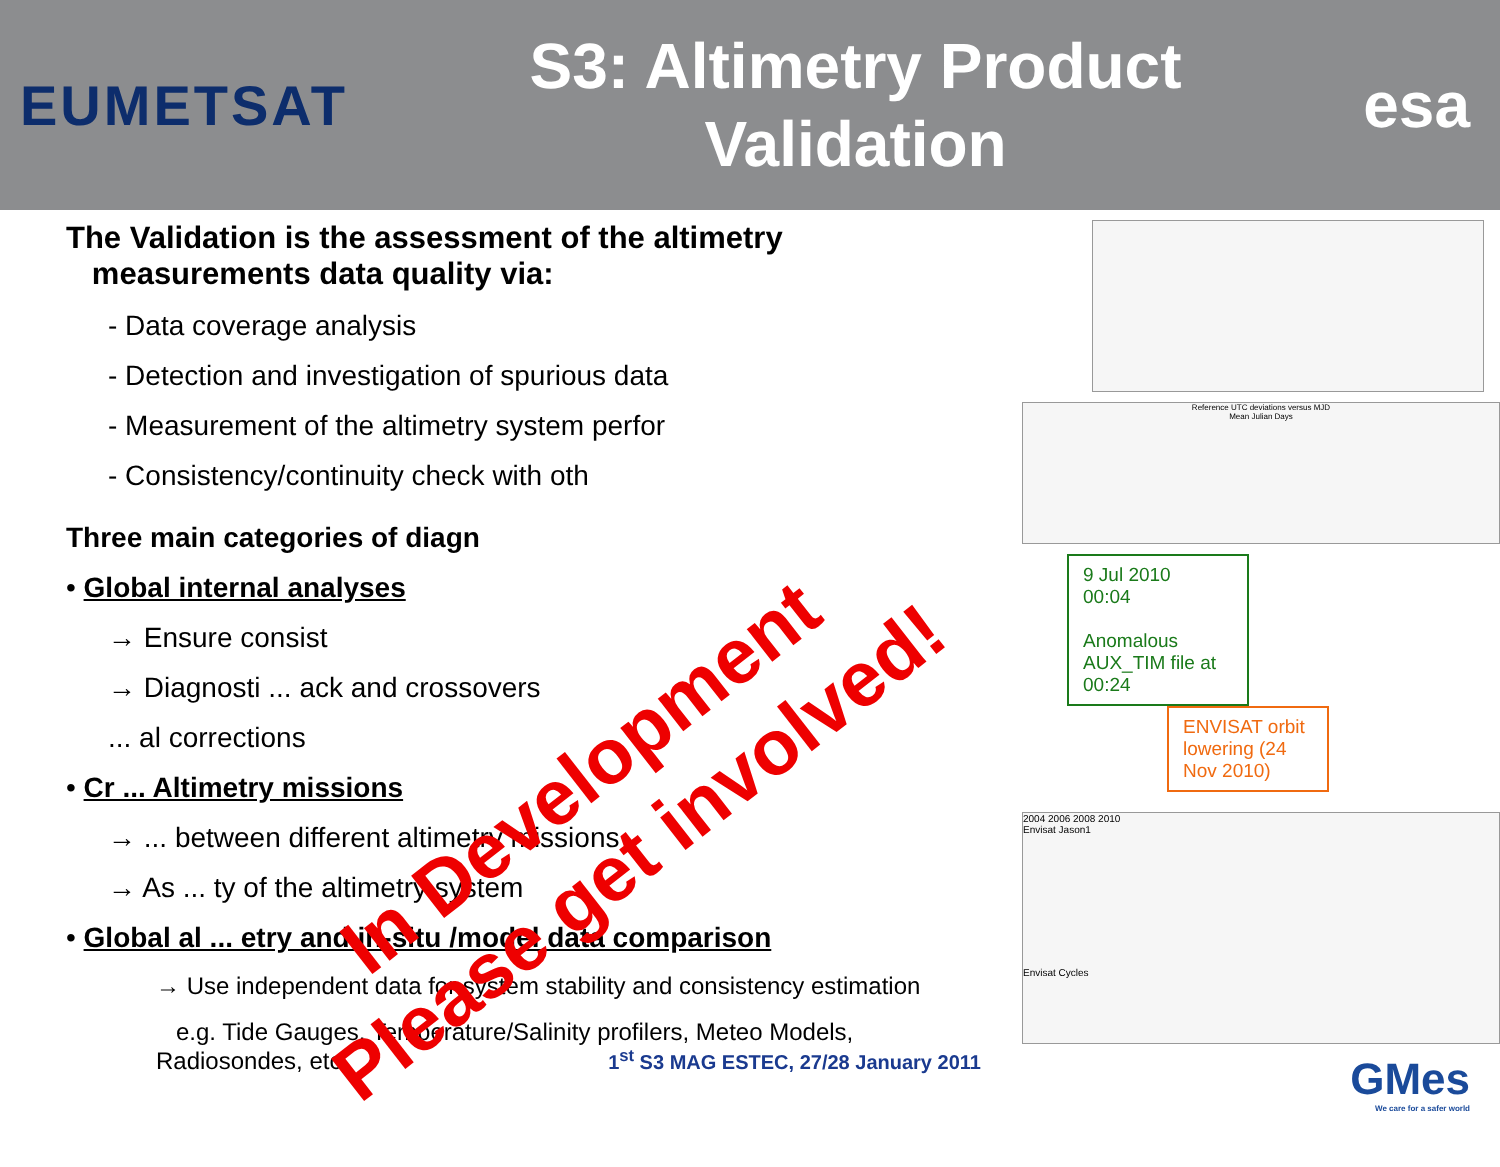EUMETSAT
S3: Altimetry Product
Validation
esa
The Validation is the assessment of the altimetry
measurements data quality via:
- Data coverage analysis
- Detection and investigation of spurious data
- Measurement of the altimetry system perfor
- Consistency/continuity check with oth
Three main categories of diagn
• Global internal analyses
→ Ensure consist
→ Diagnosti ... ack and crossovers
... al corrections
• Cr ... Altimetry missions
→ ... between different altimetry missions
→ As ... ty of the altimetry system
• Global al ... etry and in-situ /model data comparison
→ Use independent data for system stability and consistency estimation
e.g. Tide Gauges, Temperature/Salinity profilers, Meteo Models,
Radiosondes, etc 1<sup>st</sup> S3 MAG ESTEC, 27/28 January 2011
Reference UTC deviations versus MJD
Mean Julian Days
9 Jul 2010
00:04
Anomalous AUX_TIM file at 00:24
ENVISAT orbit lowering (24 Nov 2010)
2004 2006 2008 2010
Envisat Jason1
Envisat Cycles
GMes
We care for a safer world
In Development
Please get involved!